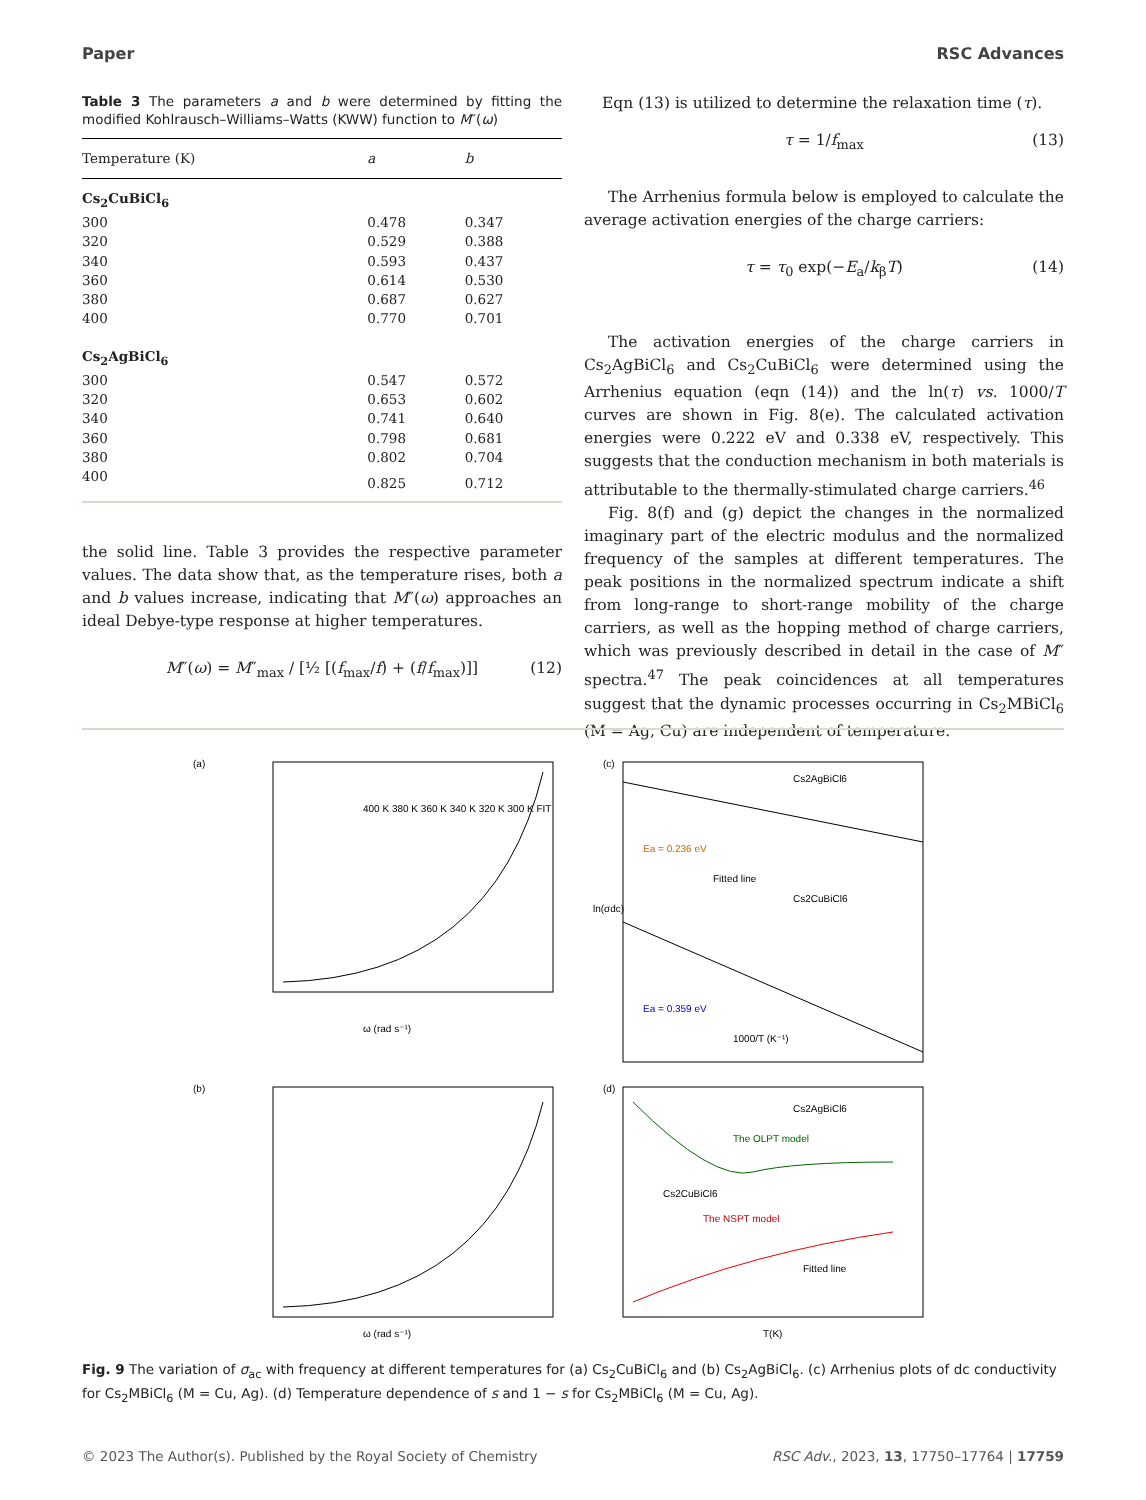Paper RSC Advances
Table 3 The parameters a and b were determined by fitting the modified Kohlrausch–Williams–Watts (KWW) function to M″(ω)
| Temperature (K) | a | b |
| --- | --- | --- |
| Cs<sub>2</sub>CuBiCl<sub>6</sub> | | |
| 300 | 0.478 | 0.347 |
| 320 | 0.529 | 0.388 |
| 340 | 0.593 | 0.437 |
| 360 | 0.614 | 0.530 |
| 380 | 0.687 | 0.627 |
| 400 | 0.770 | 0.701 |
| Cs<sub>2</sub>AgBiCl<sub>6</sub> | | |
| 300 | 0.547 | 0.572 |
| 320 | 0.653 | 0.602 |
| 340 | 0.741 | 0.640 |
| 360 | 0.798 | 0.681 |
| 380 | 0.802 | 0.704 |
| 400 | 0.825 | 0.712 |
the solid line. Table 3 provides the respective parameter values. The data show that, as the temperature rises, both a and b values increase, indicating that M″(ω) approaches an ideal Debye-type response at higher temperatures.
M″(ω) = M″<sub>max</sub> / [½ [(f<sub>max</sub>/f) + (f/f<sub>max</sub>)]] (12)
Eqn (13) is utilized to determine the relaxation time (τ).
τ = 1/f<sub>max</sub> (13)
The Arrhenius formula below is employed to calculate the average activation energies of the charge carriers:
τ = τ<sub>0</sub> exp(−E<sub>a</sub>/k<sub>β</sub>T) (14)
The activation energies of the charge carriers in Cs<sub>2</sub>AgBiCl<sub>6</sub> and Cs<sub>2</sub>CuBiCl<sub>6</sub> were determined using the Arrhenius equation (eqn (14)) and the ln(τ) vs. 1000/T curves are shown in Fig. 8(e). The calculated activation energies were 0.222 eV and 0.338 eV, respectively. This suggests that the conduction mechanism in both materials is attributable to the thermally-stimulated charge carriers.<sup>46</sup>
Fig. 8(f) and (g) depict the changes in the normalized imaginary part of the electric modulus and the normalized frequency of the samples at different temperatures. The peak positions in the normalized spectrum indicate a shift from long-range to short-range mobility of the charge carriers, as well as the hopping method of charge carriers, which was previously described in detail in the case of M″ spectra.<sup>47</sup> The peak coincidences at all temperatures suggest that the dynamic processes occurring in Cs<sub>2</sub>MBiCl<sub>6</sub> (M = Ag, Cu) are independent of temperature.
(a)
ω (rad s⁻¹)
400 K 380 K 360 K 340 K 320 K 300 K FIT
(b)
ω (rad s⁻¹)
(c)
1000/T (K⁻¹)
ln(σdc)
Cs2AgBiCl6
Cs2CuBiCl6
Ea = 0.236 eV
Ea = 0.359 eV
Fitted line
(d)
T(K)
The OLPT model
The NSPT model
Cs2AgBiCl6
Cs2CuBiCl6
Fitted line
Fig. 9 The variation of σ<sub>ac</sub> with frequency at different temperatures for (a) Cs<sub>2</sub>CuBiCl<sub>6</sub> and (b) Cs<sub>2</sub>AgBiCl<sub>6</sub>. (c) Arrhenius plots of dc conductivity for Cs<sub>2</sub>MBiCl<sub>6</sub> (M = Cu, Ag). (d) Temperature dependence of s and 1 − s for Cs<sub>2</sub>MBiCl<sub>6</sub> (M = Cu, Ag).
© 2023 The Author(s). Published by the Royal Society of Chemistry RSC Adv., 2023, 13, 17750–17764 | 17759